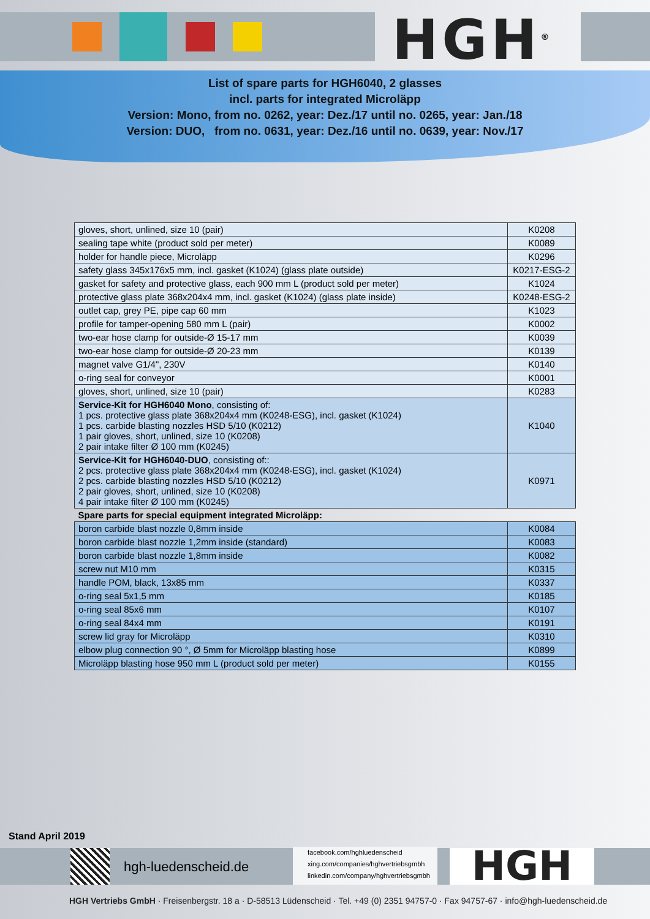HGH<sup>®</sup>
List of spare parts for HGH6040, 2 glasses
incl. parts for integrated Microläpp
Version: Mono, from no. 0262, year: Dez./17 until no. 0265, year: Jan./18
Version: DUO, from no. 0631, year: Dez./16 until no. 0639, year: Nov./17
| gloves, short, unlined, size 10 (pair) | K0208 |
| sealing tape white (product sold per meter) | K0089 |
| holder for handle piece, Microläpp | K0296 |
| safety glass 345x176x5 mm, incl. gasket (K1024) (glass plate outside) | K0217-ESG-2 |
| gasket for safety and protective glass, each 900 mm L (product sold per meter) | K1024 |
| protective glass plate 368x204x4 mm, incl. gasket (K1024) (glass plate inside) | K0248-ESG-2 |
| outlet cap, grey PE, pipe cap 60 mm | K1023 |
| profile for tamper-opening 580 mm L (pair) | K0002 |
| two-ear hose clamp for outside-Ø 15-17 mm | K0039 |
| two-ear hose clamp for outside-Ø 20-23 mm | K0139 |
| magnet valve G1/4", 230V | K0140 |
| o-ring seal for conveyor | K0001 |
| gloves, short, unlined, size 10 (pair) | K0283 |
| Service-Kit for HGH6040 Mono , consisting of: 1 pcs. protective glass plate 368x204x4 mm (K0248-ESG), incl. gasket (K1024) 1 pcs. carbide blasting nozzles HSD 5/10 (K0212) 1 pair gloves, short, unlined, size 10 (K0208) 2 pair intake filter Ø 100 mm (K0245) | K1040 |
| Service-Kit for HGH6040-DUO , consisting of:: 2 pcs. protective glass plate 368x204x4 mm (K0248-ESG), incl. gasket (K1024) 2 pcs. carbide blasting nozzles HSD 5/10 (K0212) 2 pair gloves, short, unlined, size 10 (K0208) 4 pair intake filter Ø 100 mm (K0245) | K0971 |
| Spare parts for special equipment integrated Microläpp: | |
| boron carbide blast nozzle 0,8mm inside | K0084 |
| boron carbide blast nozzle 1,2mm inside (standard) | K0083 |
| boron carbide blast nozzle 1,8mm inside | K0082 |
| screw nut M10 mm | K0315 |
| handle POM, black, 13x85 mm | K0337 |
| o-ring seal 5x1,5 mm | K0185 |
| o-ring seal 85x6 mm | K0107 |
| o-ring seal 84x4 mm | K0191 |
| screw lid gray for Microläpp | K0310 |
| elbow plug connection 90 °, Ø 5mm for Microläpp blasting hose | K0899 |
| Microläpp blasting hose 950 mm L (product sold per meter) | K0155 |
Stand April 2019
hgh-luedenscheid.de
facebook.com/hghluedenscheid
xing.com/companies/hghvertriebsgmbh
linkedin.com/company/hghvertriebsgmbh
HGH
HGH Vertriebs GmbH · Freisenbergstr. 18 a · D-58513 Lüdenscheid · Tel. +49 (0) 2351 94757-0 · Fax 94757-67 · info@hgh-luedenscheid.de